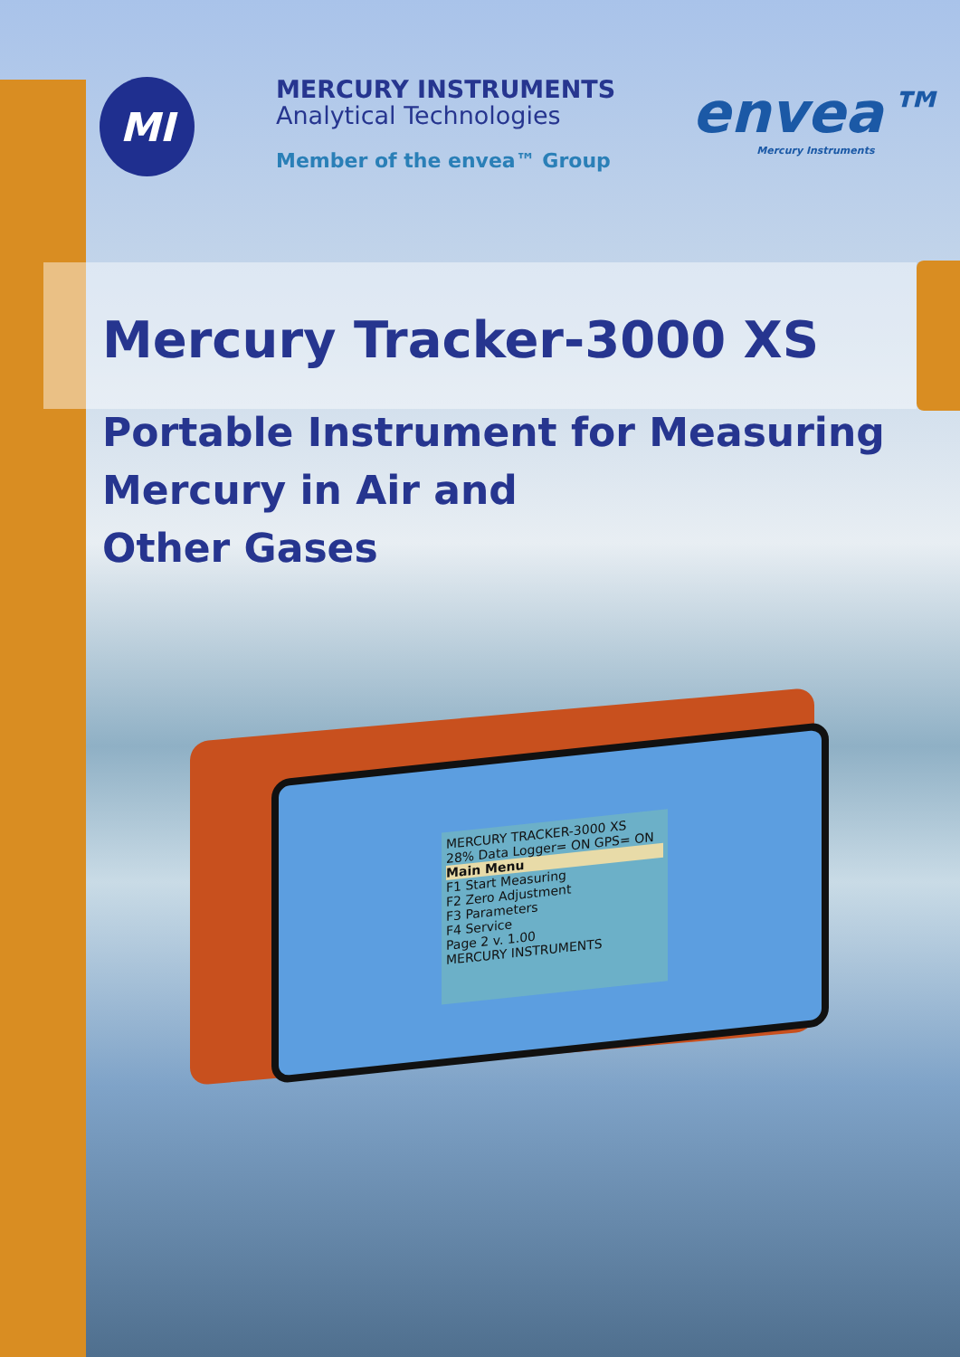MI
MERCURY INSTRUMENTS
Analytical Technologies
Member of the envea™ Group
envea™
Mercury Instruments
Mercury Tracker-3000 XS
Portable Instrument for Measuring
Mercury in Air and
Other Gases
MERCURY TRACKER-3000 XS
28% Data Logger= ON GPS= ON
Main Menu
F1 Start Measuring
F2 Zero Adjustment
F3 Parameters
F4 Service
Page 2 v. 1.00
MERCURY INSTRUMENTS